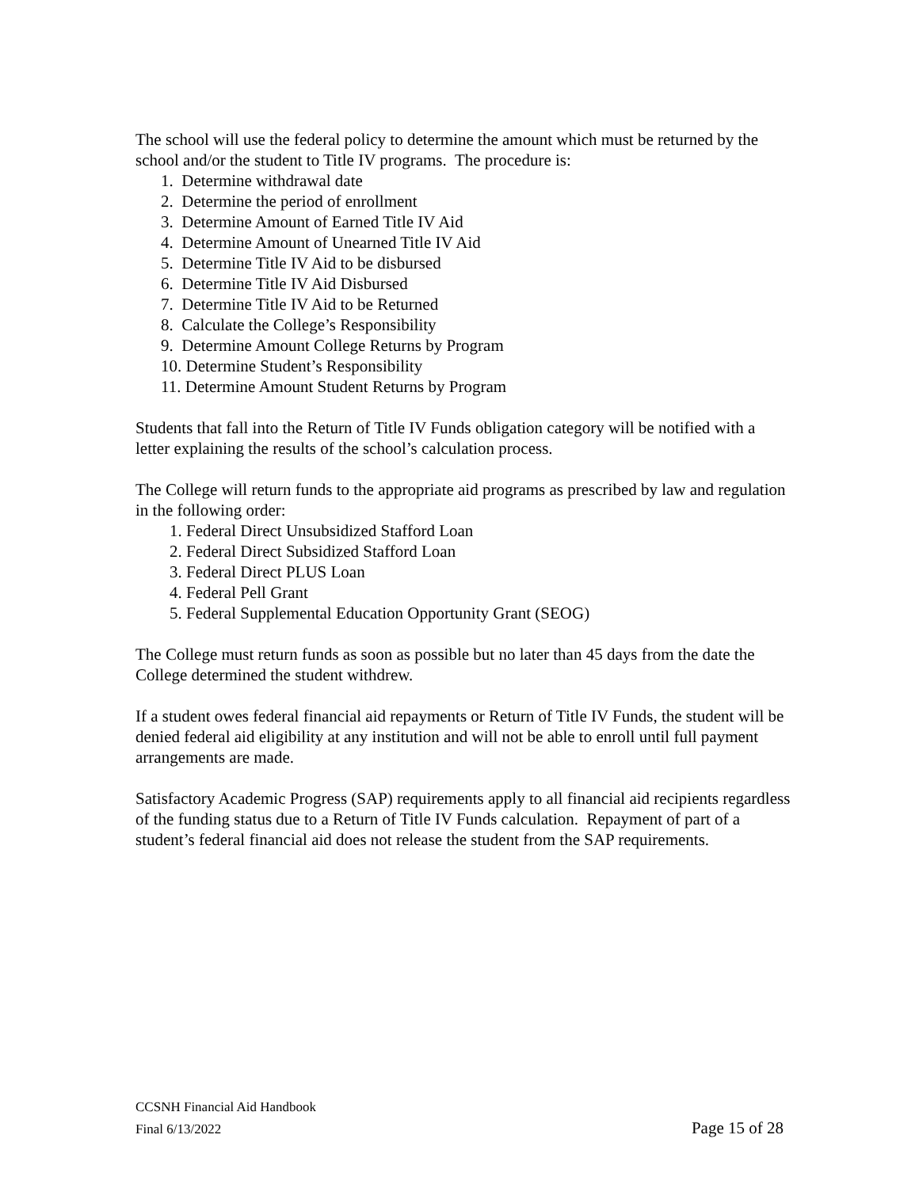The school will use the federal policy to determine the amount which must be returned by the school and/or the student to Title IV programs. The procedure is:
1. Determine withdrawal date
2. Determine the period of enrollment
3. Determine Amount of Earned Title IV Aid
4. Determine Amount of Unearned Title IV Aid
5. Determine Title IV Aid to be disbursed
6. Determine Title IV Aid Disbursed
7. Determine Title IV Aid to be Returned
8. Calculate the College’s Responsibility
9. Determine Amount College Returns by Program
10. Determine Student’s Responsibility
11. Determine Amount Student Returns by Program
Students that fall into the Return of Title IV Funds obligation category will be notified with a letter explaining the results of the school’s calculation process.
The College will return funds to the appropriate aid programs as prescribed by law and regulation in the following order:
1. Federal Direct Unsubsidized Stafford Loan
2. Federal Direct Subsidized Stafford Loan
3. Federal Direct PLUS Loan
4. Federal Pell Grant
5. Federal Supplemental Education Opportunity Grant (SEOG)
The College must return funds as soon as possible but no later than 45 days from the date the College determined the student withdrew.
If a student owes federal financial aid repayments or Return of Title IV Funds, the student will be denied federal aid eligibility at any institution and will not be able to enroll until full payment arrangements are made.
Satisfactory Academic Progress (SAP) requirements apply to all financial aid recipients regardless of the funding status due to a Return of Title IV Funds calculation. Repayment of part of a student’s federal financial aid does not release the student from the SAP requirements.
CCSNH Financial Aid Handbook
Final 6/13/2022 Page 15 of 28